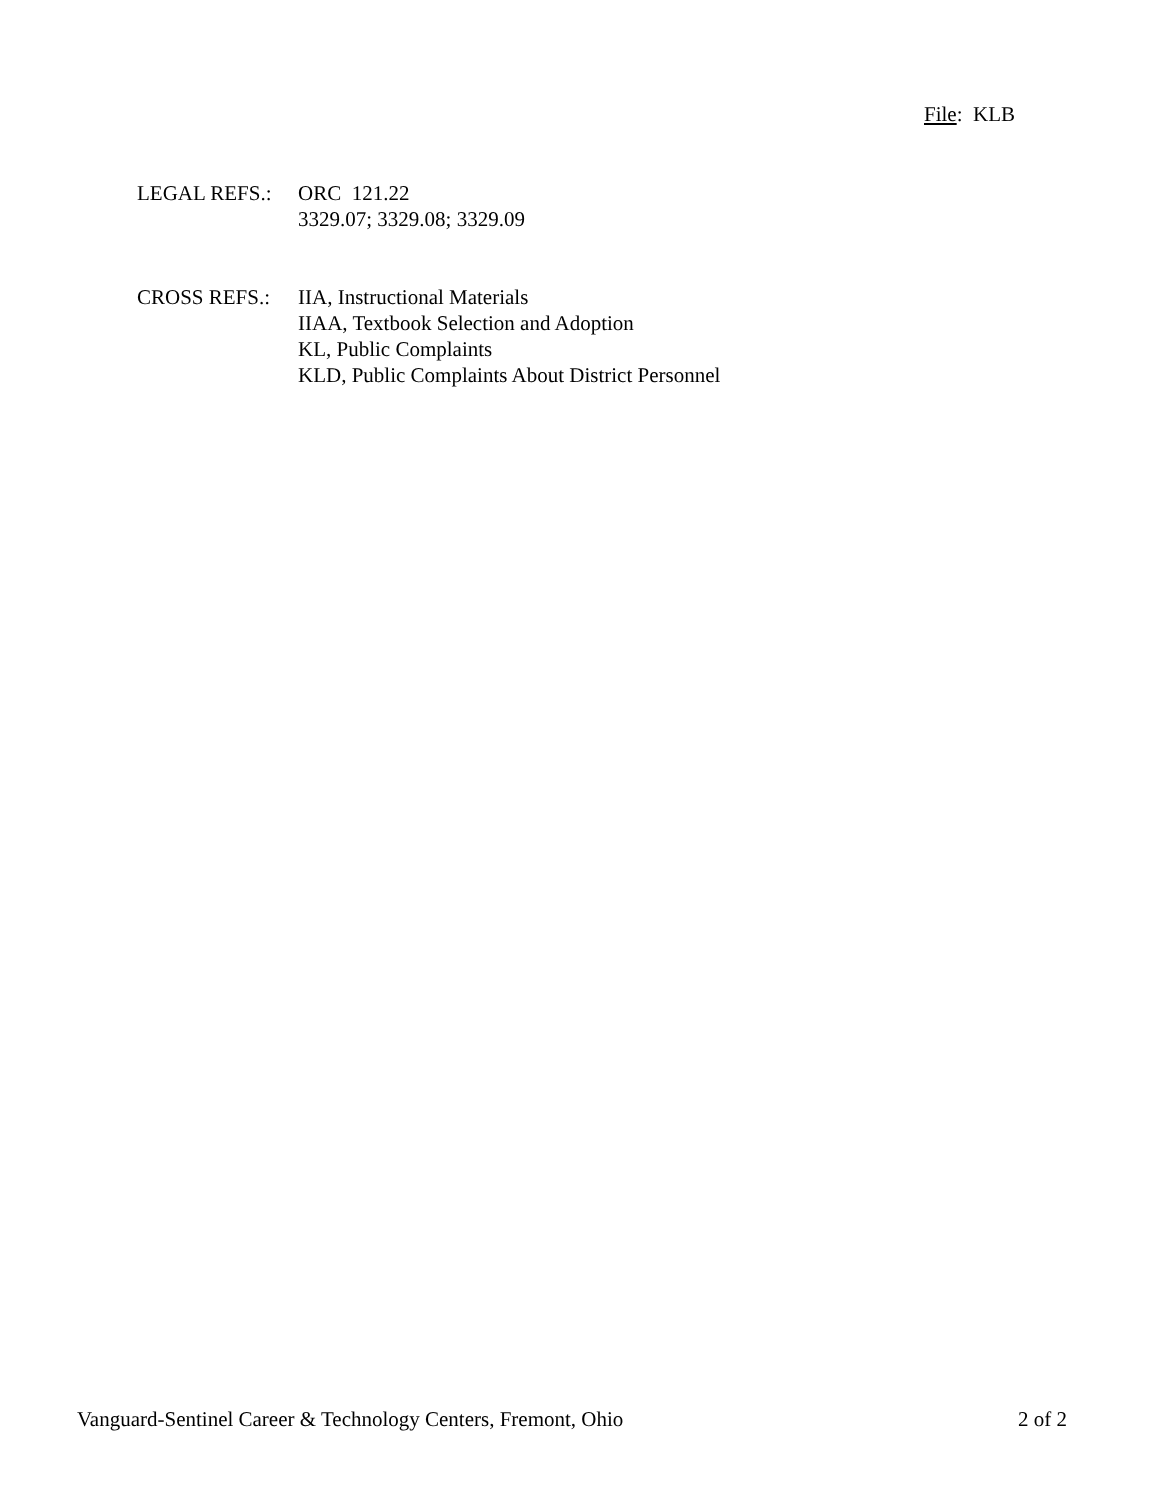File: KLB
LEGAL REFS.: ORC 121.22
3329.07; 3329.08; 3329.09
CROSS REFS.: IIA, Instructional Materials
IIAA, Textbook Selection and Adoption
KL, Public Complaints
KLD, Public Complaints About District Personnel
Vanguard-Sentinel Career & Technology Centers, Fremont, Ohio 2 of 2